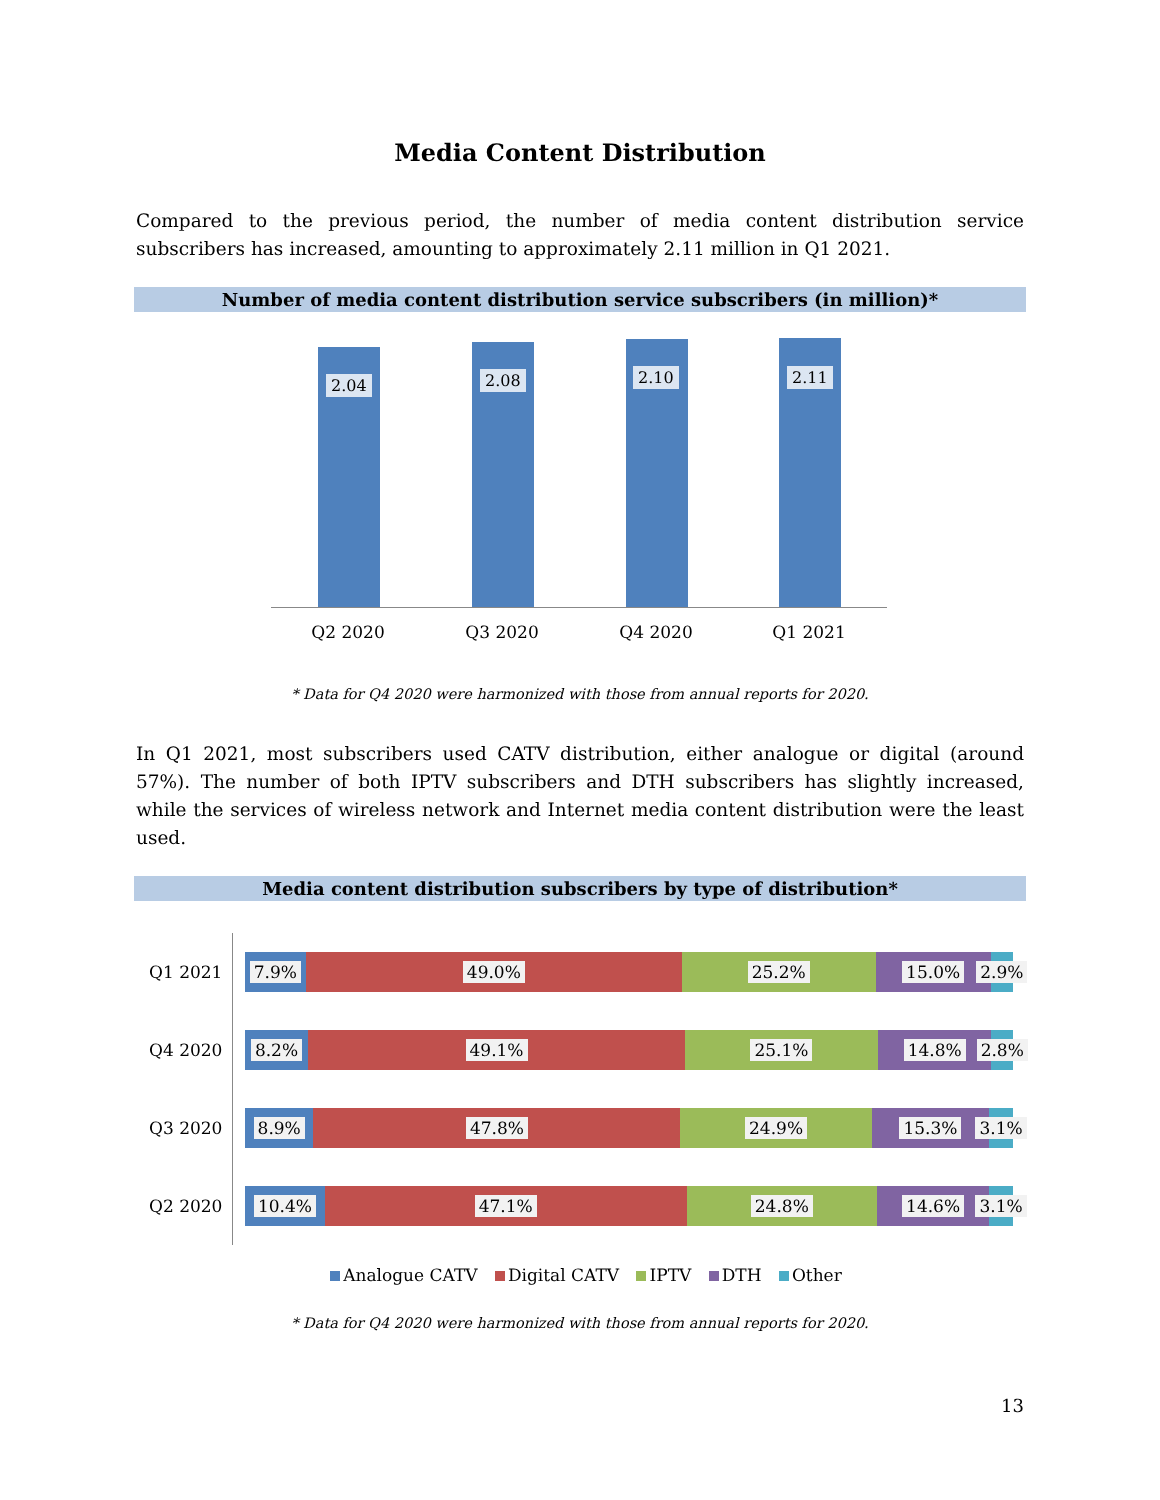Media Content Distribution
Compared to the previous period, the number of media content distribution service subscribers has increased, amounting to approximately 2.11 million in Q1 2021.
Number of media content distribution service subscribers (in million)*
2.04 2.08 2.10 2.11
Q2 2020 Q3 2020 Q4 2020 Q1 2021
* Data for Q4 2020 were harmonized with those from annual reports for 2020.
In Q1 2021, most subscribers used CATV distribution, either analogue or digital (around 57%). The number of both IPTV subscribers and DTH subscribers has slightly increased, while the services of wireless network and Internet media content distribution were the least used.
Media content distribution subscribers by type of distribution*
Q1 2021
7.9% 49.0% 25.2% 15.0% 2.9%
Q4 2020
8.2% 49.1% 25.1% 14.8% 2.8%
Q3 2020
8.9% 47.8% 24.9% 15.3% 3.1%
Q2 2020
10.4% 47.1% 24.8% 14.6% 3.1%
Analogue CATV Digital CATV IPTV DTH Other
* Data for Q4 2020 were harmonized with those from annual reports for 2020.
13